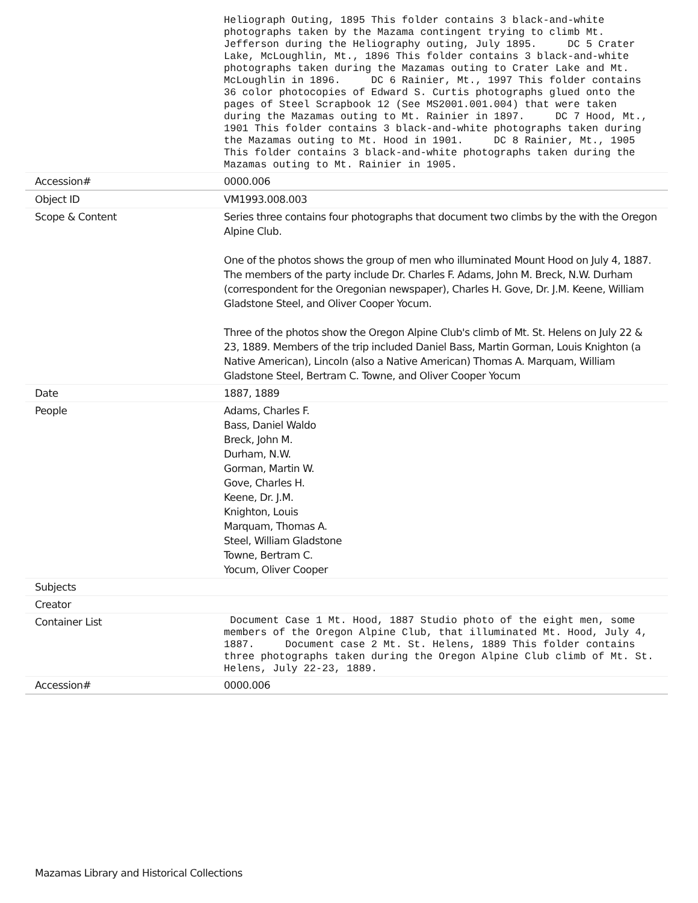| | Heliograph Outing, 1895 This folder contains 3 black-and-white photographs taken by the Mazama contingent trying to climb Mt. Jefferson during the Heliography outing, July 1895. DC 5 Crater Lake, McLoughlin, Mt., 1896 This folder contains 3 black-and-white photographs taken during the Mazamas outing to Crater Lake and Mt. McLoughlin in 1896. DC 6 Rainier, Mt., 1997 This folder contains 36 color photocopies of Edward S. Curtis photographs glued onto the pages of Steel Scrapbook 12 (See MS2001.001.004) that were taken during the Mazamas outing to Mt. Rainier in 1897. DC 7 Hood, Mt., 1901 This folder contains 3 black-and-white photographs taken during the Mazamas outing to Mt. Hood in 1901. DC 8 Rainier, Mt., 1905 This folder contains 3 black-and-white photographs taken during the Mazamas outing to Mt. Rainier in 1905. |
| Accession# | 0000.006 |
| Object ID | VM1993.008.003 |
| Scope & Content | Series three contains four photographs that document two climbs by the with the Oregon Alpine Club. One of the photos shows the group of men who illuminated Mount Hood on July 4, 1887. The members of the party include Dr. Charles F. Adams, John M. Breck, N.W. Durham (correspondent for the Oregonian newspaper), Charles H. Gove, Dr. J.M. Keene, William Gladstone Steel, and Oliver Cooper Yocum. Three of the photos show the Oregon Alpine Club's climb of Mt. St. Helens on July 22 & 23, 1889. Members of the trip included Daniel Bass, Martin Gorman, Louis Knighton (a Native American), Lincoln (also a Native American) Thomas A. Marquam, William Gladstone Steel, Bertram C. Towne, and Oliver Cooper Yocum |
| Date | 1887, 1889 |
| People | Adams, Charles F. Bass, Daniel Waldo Breck, John M. Durham, N.W. Gorman, Martin W. Gove, Charles H. Keene, Dr. J.M. Knighton, Louis Marquam, Thomas A. Steel, William Gladstone Towne, Bertram C. Yocum, Oliver Cooper |
| Subjects | |
| Creator | |
| Container List | Document Case 1 Mt. Hood, 1887 Studio photo of the eight men, some members of the Oregon Alpine Club, that illuminated Mt. Hood, July 4, 1887. Document case 2 Mt. St. Helens, 1889 This folder contains three photographs taken during the Oregon Alpine Club climb of Mt. St. Helens, July 22-23, 1889. |
| Accession# | 0000.006 |
Mazamas Library and Historical Collections